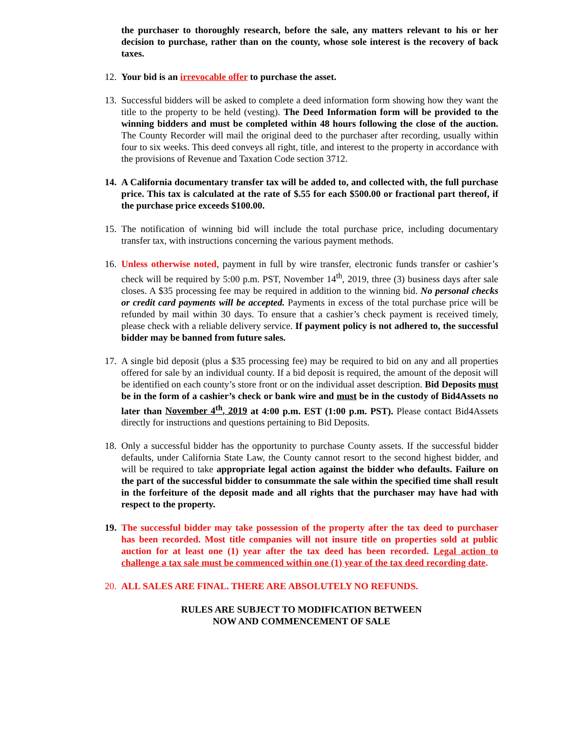the purchaser to thoroughly research, before the sale, any matters relevant to his or her decision to purchase, rather than on the county, whose sole interest is the recovery of back taxes.
12.
Your bid is an irrevocable offer to purchase the asset.
13.
Successful bidders will be asked to complete a deed information form showing how they want the title to the property to be held (vesting). The Deed Information form will be provided to the winning bidders and must be completed within 48 hours following the close of the auction. The County Recorder will mail the original deed to the purchaser after recording, usually within four to six weeks. This deed conveys all right, title, and interest to the property in accordance with the provisions of Revenue and Taxation Code section 3712.
14.
A California documentary transfer tax will be added to, and collected with, the full purchase price. This tax is calculated at the rate of $.55 for each $500.00 or fractional part thereof, if the purchase price exceeds $100.00.
15.
The notification of winning bid will include the total purchase price, including documentary transfer tax, with instructions concerning the various payment methods.
16.
Unless otherwise noted, payment in full by wire transfer, electronic funds transfer or cashier’s check will be required by 5:00 p.m. PST, November 14<sup>th</sup>, 2019, three (3) business days after sale closes. A $35 processing fee may be required in addition to the winning bid. No personal checks or credit card payments will be accepted. Payments in excess of the total purchase price will be refunded by mail within 30 days. To ensure that a cashier’s check payment is received timely, please check with a reliable delivery service. If payment policy is not adhered to, the successful bidder may be banned from future sales.
17.
A single bid deposit (plus a $35 processing fee) may be required to bid on any and all properties offered for sale by an individual county. If a bid deposit is required, the amount of the deposit will be identified on each county’s store front or on the individual asset description. Bid Deposits must be in the form of a cashier’s check or bank wire and must be in the custody of Bid4Assets no later than November 4<sup>th</sup>, 2019 at 4:00 p.m. EST (1:00 p.m. PST). Please contact Bid4Assets directly for instructions and questions pertaining to Bid Deposits.
18.
Only a successful bidder has the opportunity to purchase County assets. If the successful bidder defaults, under California State Law, the County cannot resort to the second highest bidder, and will be required to take appropriate legal action against the bidder who defaults. Failure on the part of the successful bidder to consummate the sale within the specified time shall result in the forfeiture of the deposit made and all rights that the purchaser may have had with respect to the property.
19.
The successful bidder may take possession of the property after the tax deed to purchaser has been recorded. Most title companies will not insure title on properties sold at public auction for at least one (1) year after the tax deed has been recorded. Legal action to challenge a tax sale must be commenced within one (1) year of the tax deed recording date.
20.
ALL SALES ARE FINAL. THERE ARE ABSOLUTELY NO REFUNDS.
RULES ARE SUBJECT TO MODIFICATION BETWEEN
NOW AND COMMENCEMENT OF SALE